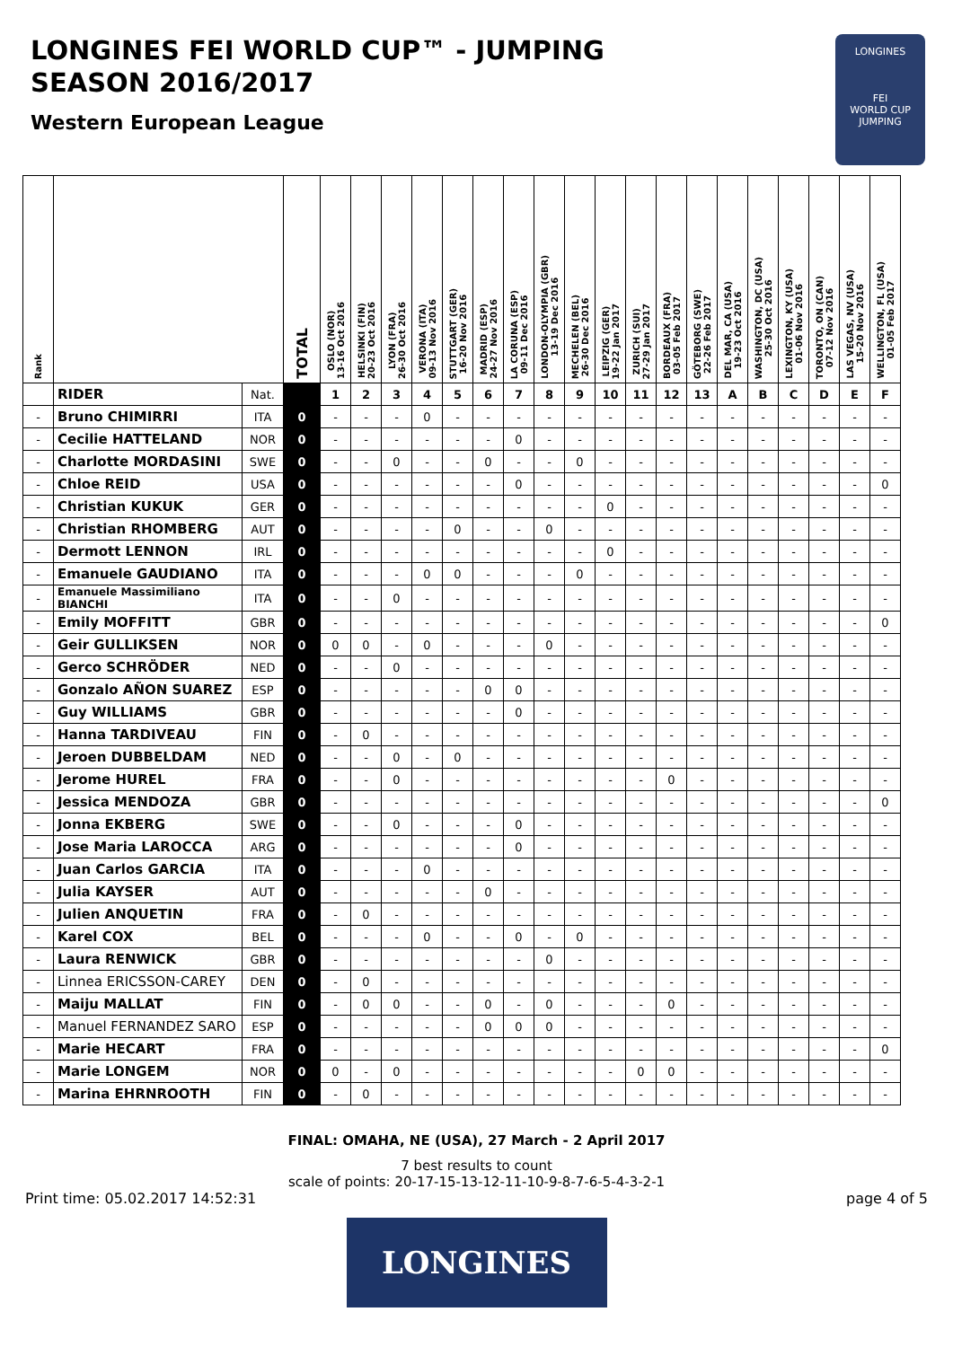LONGINES FEI WORLD CUP™ - JUMPING
SEASON 2016/2017
Western European League
LONGINES
FEI
WORLD CUP
JUMPING
| Rank | | | TOTAL | OSLO (NOR) 13-16 Oct 2016 | HELSINKI (FIN) 20-23 Oct 2016 | LYON (FRA) 26-30 Oct 2016 | VERONA (ITA) 09-13 Nov 2016 | STUTTGART (GER) 16-20 Nov 2016 | MADRID (ESP) 24-27 Nov 2016 | LA CORUNA (ESP) 09-11 Dec 2016 | LONDON-OLYMPIA (GBR) 13-19 Dec 2016 | MECHELEN (BEL) 26-30 Dec 2016 | LEIPZIG (GER) 19-22 Jan 2017 | ZURICH (SUI) 27-29 Jan 2017 | BORDEAUX (FRA) 03-05 Feb 2017 | GÖTEBORG (SWE) 22-26 Feb 2017 | DEL MAR, CA (USA) 19-23 Oct 2016 | WASHINGTON, DC (USA) 25-30 Oct 2016 | LEXINGTON, KY (USA) 01-06 Nov 2016 | TORONTO, ON (CAN) 07-12 Nov 2016 | LAS VEGAS, NV (USA) 15-20 Nov 2016 | WELLINGTON, FL (USA) 01-05 Feb 2017 |
| --- | --- | --- | --- | --- | --- | --- | --- | --- | --- | --- | --- | --- | --- | --- | --- | --- | --- | --- | --- | --- | --- | --- |
| | RIDER | Nat. | | 1 | 2 | 3 | 4 | 5 | 6 | 7 | 8 | 9 | 10 | 11 | 12 | 13 | A | B | C | D | E | F |
| - | Bruno CHIMIRRI | ITA | 0 | - | - | - | 0 | - | - | - | - | - | - | - | - | - | - | - | - | - | - | - |
| - | Cecilie HATTELAND | NOR | 0 | - | - | - | - | - | - | 0 | - | - | - | - | - | - | - | - | - | - | - | - |
| - | Charlotte MORDASINI | SWE | 0 | - | - | 0 | - | - | 0 | - | - | 0 | - | - | - | - | - | - | - | - | - | - |
| - | Chloe REID | USA | 0 | - | - | - | - | - | - | 0 | - | - | - | - | - | - | - | - | - | - | - | 0 |
| - | Christian KUKUK | GER | 0 | - | - | - | - | - | - | - | - | - | 0 | - | - | - | - | - | - | - | - | - |
| - | Christian RHOMBERG | AUT | 0 | - | - | - | - | 0 | - | - | 0 | - | - | - | - | - | - | - | - | - | - | - |
| - | Dermott LENNON | IRL | 0 | - | - | - | - | - | - | - | - | - | 0 | - | - | - | - | - | - | - | - | - |
| - | Emanuele GAUDIANO | ITA | 0 | - | - | - | 0 | 0 | - | - | - | 0 | - | - | - | - | - | - | - | - | - | - |
| - | Emanuele Massimiliano BIANCHI | ITA | 0 | - | - | 0 | - | - | - | - | - | - | - | - | - | - | - | - | - | - | - | - |
| - | Emily MOFFITT | GBR | 0 | - | - | - | - | - | - | - | - | - | - | - | - | - | - | - | - | - | - | 0 |
| - | Geir GULLIKSEN | NOR | 0 | 0 | 0 | - | 0 | - | - | - | 0 | - | - | - | - | - | - | - | - | - | - | - |
| - | Gerco SCHRÖDER | NED | 0 | - | - | 0 | - | - | - | - | - | - | - | - | - | - | - | - | - | - | - | - |
| - | Gonzalo AÑON SUAREZ | ESP | 0 | - | - | - | - | - | 0 | 0 | - | - | - | - | - | - | - | - | - | - | - | - |
| - | Guy WILLIAMS | GBR | 0 | - | - | - | - | - | - | 0 | - | - | - | - | - | - | - | - | - | - | - | - |
| - | Hanna TARDIVEAU | FIN | 0 | - | 0 | - | - | - | - | - | - | - | - | - | - | - | - | - | - | - | - | - |
| - | Jeroen DUBBELDAM | NED | 0 | - | - | 0 | - | 0 | - | - | - | - | - | - | - | - | - | - | - | - | - | - |
| - | Jerome HUREL | FRA | 0 | - | - | 0 | - | - | - | - | - | - | - | - | 0 | - | - | - | - | - | - | - |
| - | Jessica MENDOZA | GBR | 0 | - | - | - | - | - | - | - | - | - | - | - | - | - | - | - | - | - | - | 0 |
| - | Jonna EKBERG | SWE | 0 | - | - | 0 | - | - | - | 0 | - | - | - | - | - | - | - | - | - | - | - | - |
| - | Jose Maria LAROCCA | ARG | 0 | - | - | - | - | - | - | 0 | - | - | - | - | - | - | - | - | - | - | - | - |
| - | Juan Carlos GARCIA | ITA | 0 | - | - | - | 0 | - | - | - | - | - | - | - | - | - | - | - | - | - | - | - |
| - | Julia KAYSER | AUT | 0 | - | - | - | - | - | 0 | - | - | - | - | - | - | - | - | - | - | - | - | - |
| - | Julien ANQUETIN | FRA | 0 | - | 0 | - | - | - | - | - | - | - | - | - | - | - | - | - | - | - | - | - |
| - | Karel COX | BEL | 0 | - | - | - | 0 | - | - | 0 | - | 0 | - | - | - | - | - | - | - | - | - | - |
| - | Laura RENWICK | GBR | 0 | - | - | - | - | - | - | - | 0 | - | - | - | - | - | - | - | - | - | - | - |
| - | Linnea ERICSSON-CAREY | DEN | 0 | - | 0 | - | - | - | - | - | - | - | - | - | - | - | - | - | - | - | - | - |
| - | Maiju MALLAT | FIN | 0 | - | 0 | 0 | - | - | 0 | - | 0 | - | - | - | 0 | - | - | - | - | - | - | - |
| - | Manuel FERNANDEZ SARO | ESP | 0 | - | - | - | - | - | 0 | 0 | 0 | - | - | - | - | - | - | - | - | - | - | - |
| - | Marie HECART | FRA | 0 | - | - | - | - | - | - | - | - | - | - | - | - | - | - | - | - | - | - | 0 |
| - | Marie LONGEM | NOR | 0 | 0 | - | 0 | - | - | - | - | - | - | - | 0 | 0 | - | - | - | - | - | - | - |
| - | Marina EHRNROOTH | FIN | 0 | - | 0 | - | - | - | - | - | - | - | - | - | - | - | - | - | - | - | - | - |
FINAL: OMAHA, NE (USA), 27 March - 2 April 2017
7 best results to count
scale of points: 20-17-15-13-12-11-10-9-8-7-6-5-4-3-2-1
Print time: 05.02.2017 14:52:31 page 4 of 5
LONGINES